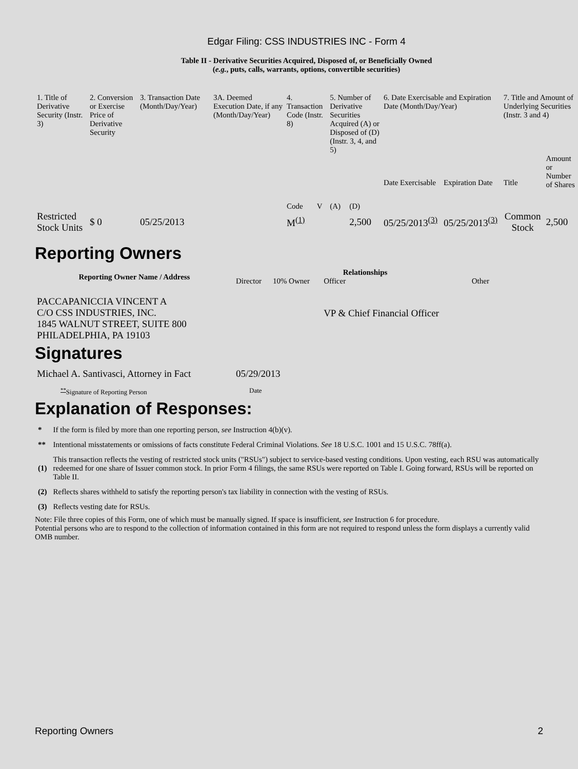Edgar Filing: CSS INDUSTRIES INC - Form 4
Table II - Derivative Securities Acquired, Disposed of, or Beneficially Owned
(e.g., puts, calls, warrants, options, convertible securities)
| 1. Title of Derivative Security (Instr. 3) | 2. Conversion or Exercise Price of Derivative Security | 3. Transaction Date (Month/Day/Year) | 3A. Deemed Execution Date, if any (Month/Day/Year) | 4. Transaction Code (Instr. 8) | | 5. Number of Derivative Securities Acquired (A) or Disposed of (D) (Instr. 3, 4, and 5) | | 6. Date Exercisable and Expiration Date (Month/Day/Year) | | 7. Title and Amount of Underlying Securities (Instr. 3 and 4) | |
| --- | --- | --- | --- | --- | --- | --- | --- | --- | --- | --- | --- |
| | | | | Code | V | (A) | (D) | Date Exercisable | Expiration Date | Title | Amount or Number of Shares |
| Restricted Stock Units | $ 0 | 05/25/2013 | | M<sup>(1)</sup> | | | 2,500 | 05/25/2013<sup>(3)</sup> | 05/25/2013<sup>(3)</sup> | Common Stock | 2,500 |
Reporting Owners
| Reporting Owner Name / Address | Relationships | | | |
| --- | --- | --- | --- | --- |
| | Director | 10% Owner | Officer | Other |
| PACCAPANICCIA VINCENT A C/O CSS INDUSTRIES, INC. 1845 WALNUT STREET, SUITE 800 PHILADELPHIA, PA 19103 | | | VP & Chief Financial Officer | |
Signatures
| Michael A. Santivasci, Attorney in Fact | 05/29/2013 |
| <sup>**</sup> Signature of Reporting Person | Date |
Explanation of Responses:
| * | If the form is filed by more than one reporting person, see Instruction 4(b)(v). |
| ** | Intentional misstatements or omissions of facts constitute Federal Criminal Violations. See 18 U.S.C. 1001 and 15 U.S.C. 78ff(a). |
| (1) | This transaction reflects the vesting of restricted stock units ("RSUs") subject to service-based vesting conditions. Upon vesting, each RSU was automatically redeemed for one share of Issuer common stock. In prior Form 4 filings, the same RSUs were reported on Table I. Going forward, RSUs will be reported on Table II. |
| (2) | Reflects shares withheld to satisfy the reporting person's tax liability in connection with the vesting of RSUs. |
| (3) | Reflects vesting date for RSUs. |
Note: File three copies of this Form, one of which must be manually signed. If space is insufficient, see Instruction 6 for procedure.
Potential persons who are to respond to the collection of information contained in this form are not required to respond unless the form displays a currently valid OMB number.
Reporting Owners 2